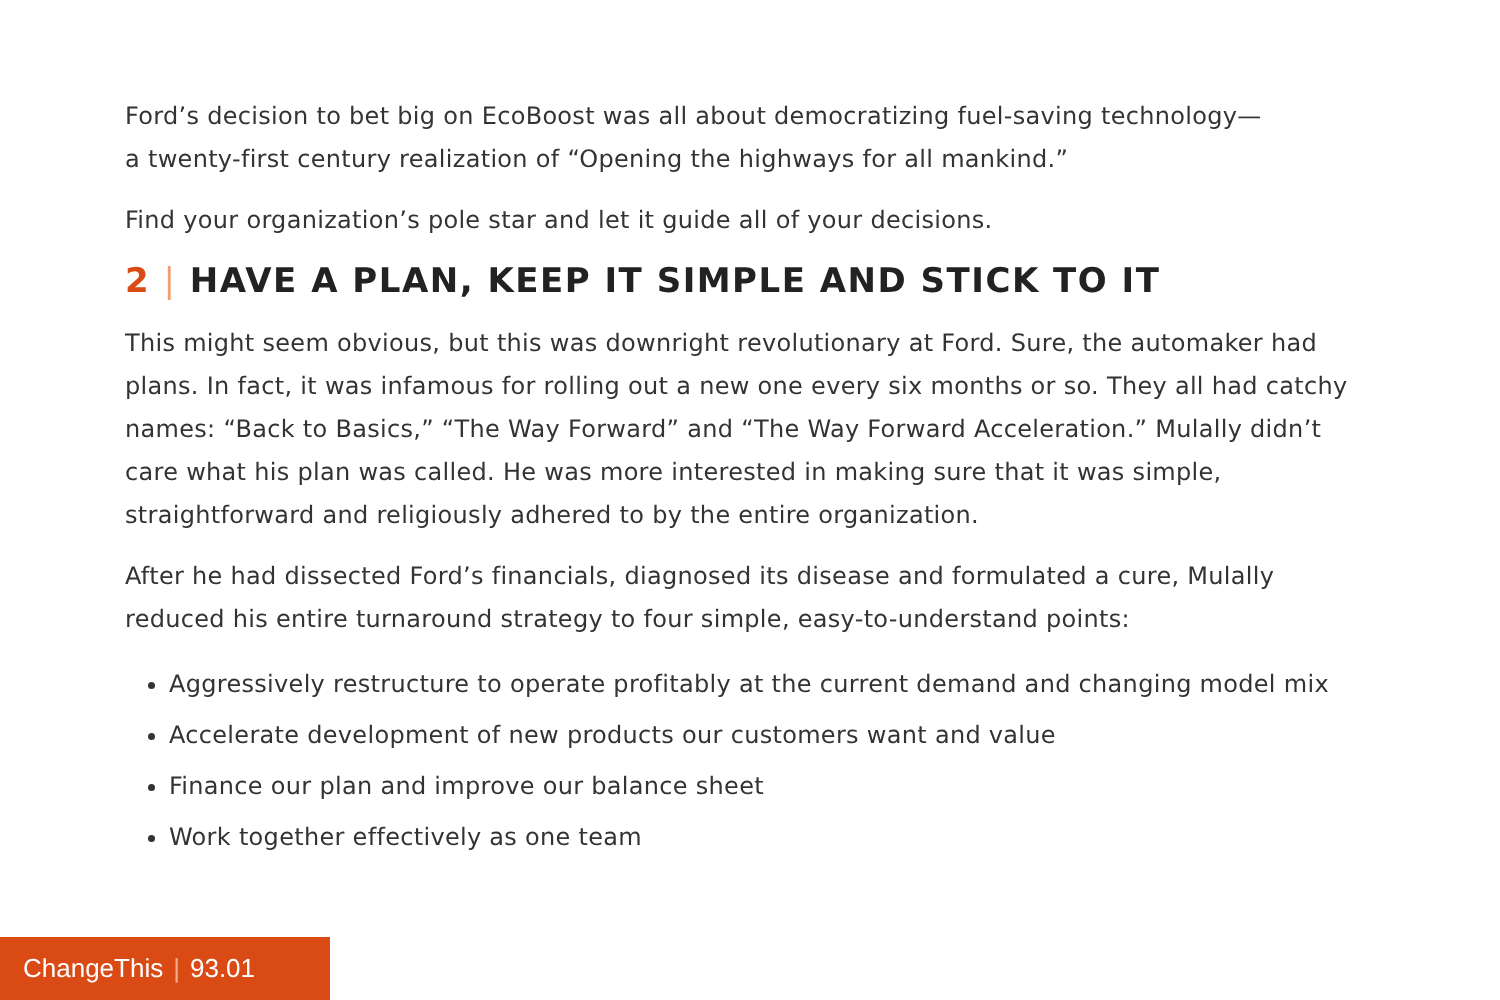Ford’s decision to bet big on EcoBoost was all about democratizing fuel-saving technology—
a twenty-first century realization of “Opening the highways for all mankind.”
Find your organization’s pole star and let it guide all of your decisions.
2 | HAVE A PLAN, KEEP IT SIMPLE AND STICK TO IT
This might seem obvious, but this was downright revolutionary at Ford. Sure, the automaker had plans. In fact, it was infamous for rolling out a new one every six months or so. They all had catchy names: “Back to Basics,” “The Way Forward” and “The Way Forward Acceleration.” Mulally didn’t care what his plan was called. He was more interested in making sure that it was simple, straightforward and religiously adhered to by the entire organization.
After he had dissected Ford’s financials, diagnosed its disease and formulated a cure, Mulally reduced his entire turnaround strategy to four simple, easy-to-understand points:
Aggressively restructure to operate profitably at the current demand and changing model mix
Accelerate development of new products our customers want and value
Finance our plan and improve our balance sheet
Work together effectively as one team
ChangeThis | 93.01